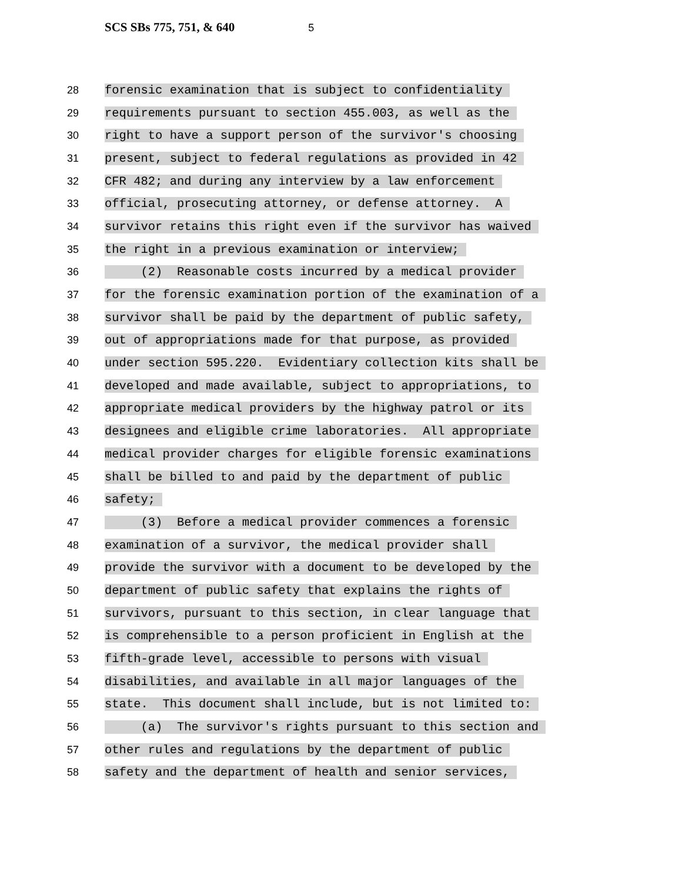SCS SBs 775, 751, & 640 5
28
forensic examination that is subject to confidentiality
29
requirements pursuant to section 455.003, as well as the
30
right to have a support person of the survivor's choosing
31
present, subject to federal regulations as provided in 42
32
CFR 482; and during any interview by a law enforcement
33
official, prosecuting attorney, or defense attorney. A
34
survivor retains this right even if the survivor has waived
35
the right in a previous examination or interview;
36
(2) Reasonable costs incurred by a medical provider
37
for the forensic examination portion of the examination of a
38
survivor shall be paid by the department of public safety,
39
out of appropriations made for that purpose, as provided
40
under section 595.220. Evidentiary collection kits shall be
41
developed and made available, subject to appropriations, to
42
appropriate medical providers by the highway patrol or its
43
designees and eligible crime laboratories. All appropriate
44
medical provider charges for eligible forensic examinations
45
shall be billed to and paid by the department of public
46
safety;
47
(3) Before a medical provider commences a forensic
48
examination of a survivor, the medical provider shall
49
provide the survivor with a document to be developed by the
50
department of public safety that explains the rights of
51
survivors, pursuant to this section, in clear language that
52
is comprehensible to a person proficient in English at the
53
fifth-grade level, accessible to persons with visual
54
disabilities, and available in all major languages of the
55
state. This document shall include, but is not limited to:
56
(a) The survivor's rights pursuant to this section and
57
other rules and regulations by the department of public
58
safety and the department of health and senior services,